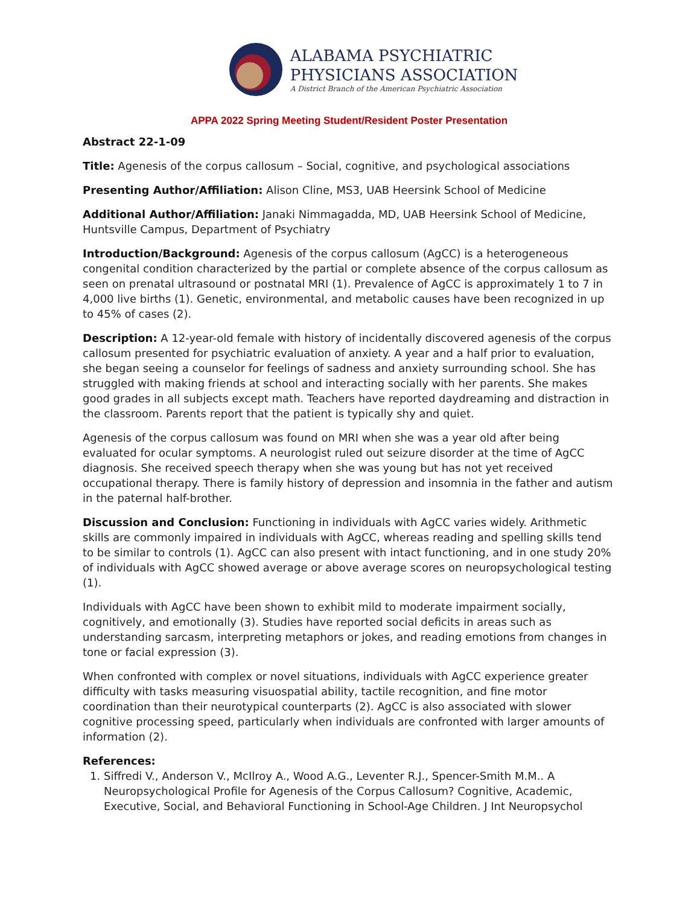ALABAMA PSYCHIATRIC
PHYSICIANS ASSOCIATION
A District Branch of the American Psychiatric Association
APPA 2022 Spring Meeting Student/Resident Poster Presentation
Abstract 22-1-09
Title: Agenesis of the corpus callosum – Social, cognitive, and psychological associations
Presenting Author/Affiliation: Alison Cline, MS3, UAB Heersink School of Medicine
Additional Author/Affiliation: Janaki Nimmagadda, MD, UAB Heersink School of Medicine, Huntsville Campus, Department of Psychiatry
Introduction/Background: Agenesis of the corpus callosum (AgCC) is a heterogeneous congenital condition characterized by the partial or complete absence of the corpus callosum as seen on prenatal ultrasound or postnatal MRI (1). Prevalence of AgCC is approximately 1 to 7 in 4,000 live births (1). Genetic, environmental, and metabolic causes have been recognized in up to 45% of cases (2).
Description: A 12-year-old female with history of incidentally discovered agenesis of the corpus callosum presented for psychiatric evaluation of anxiety. A year and a half prior to evaluation, she began seeing a counselor for feelings of sadness and anxiety surrounding school. She has struggled with making friends at school and interacting socially with her parents. She makes good grades in all subjects except math. Teachers have reported daydreaming and distraction in the classroom. Parents report that the patient is typically shy and quiet.
Agenesis of the corpus callosum was found on MRI when she was a year old after being evaluated for ocular symptoms. A neurologist ruled out seizure disorder at the time of AgCC diagnosis. She received speech therapy when she was young but has not yet received occupational therapy. There is family history of depression and insomnia in the father and autism in the paternal half-brother.
Discussion and Conclusion: Functioning in individuals with AgCC varies widely. Arithmetic skills are commonly impaired in individuals with AgCC, whereas reading and spelling skills tend to be similar to controls (1). AgCC can also present with intact functioning, and in one study 20% of individuals with AgCC showed average or above average scores on neuropsychological testing (1).
Individuals with AgCC have been shown to exhibit mild to moderate impairment socially, cognitively, and emotionally (3). Studies have reported social deficits in areas such as understanding sarcasm, interpreting metaphors or jokes, and reading emotions from changes in tone or facial expression (3).
When confronted with complex or novel situations, individuals with AgCC experience greater difficulty with tasks measuring visuospatial ability, tactile recognition, and fine motor coordination than their neurotypical counterparts (2). AgCC is also associated with slower cognitive processing speed, particularly when individuals are confronted with larger amounts of information (2).
References:
1. Siffredi V., Anderson V., McIlroy A., Wood A.G., Leventer R.J., Spencer-Smith M.M.. A Neuropsychological Profile for Agenesis of the Corpus Callosum? Cognitive, Academic, Executive, Social, and Behavioral Functioning in School-Age Children. J Int Neuropsychol